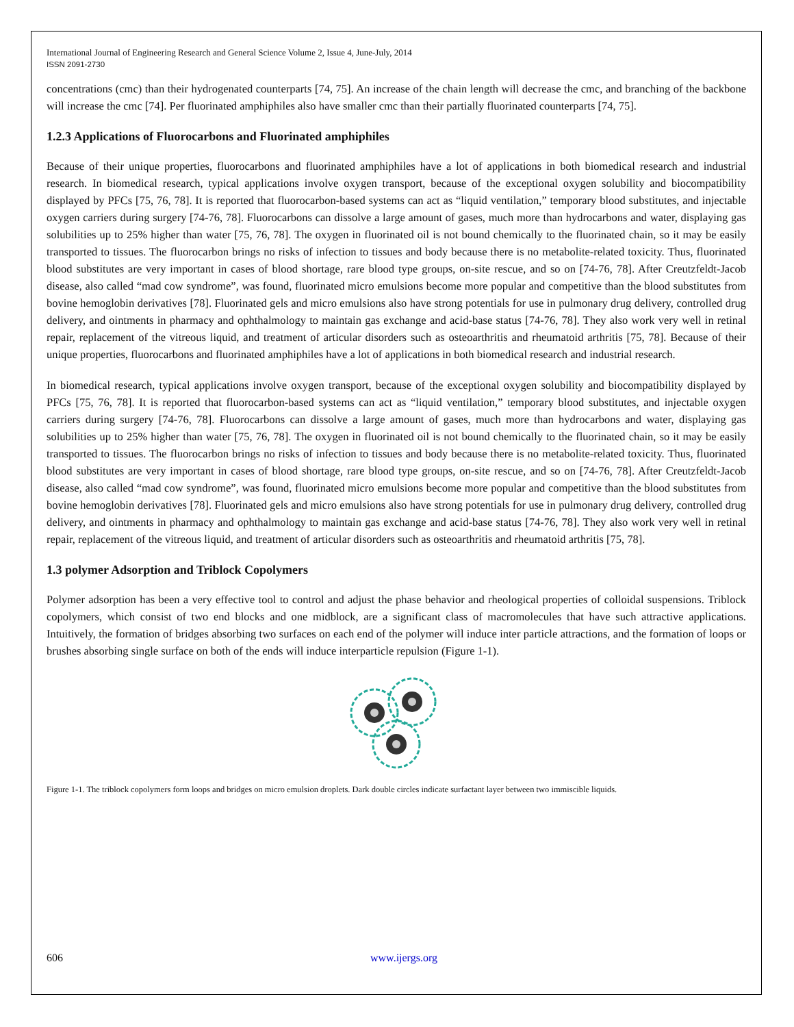International Journal of Engineering Research and General Science Volume 2, Issue 4, June-July, 2014
ISSN 2091-2730
concentrations (cmc) than their hydrogenated counterparts [74, 75]. An increase of the chain length will decrease the cmc, and branching of the backbone will increase the cmc [74]. Per fluorinated amphiphiles also have smaller cmc than their partially fluorinated counterparts [74, 75].
1.2.3 Applications of Fluorocarbons and Fluorinated amphiphiles
Because of their unique properties, fluorocarbons and fluorinated amphiphiles have a lot of applications in both biomedical research and industrial research. In biomedical research, typical applications involve oxygen transport, because of the exceptional oxygen solubility and biocompatibility displayed by PFCs [75, 76, 78]. It is reported that fluorocarbon-based systems can act as “liquid ventilation,” temporary blood substitutes, and injectable oxygen carriers during surgery [74-76, 78]. Fluorocarbons can dissolve a large amount of gases, much more than hydrocarbons and water, displaying gas solubilities up to 25% higher than water [75, 76, 78]. The oxygen in fluorinated oil is not bound chemically to the fluorinated chain, so it may be easily transported to tissues. The fluorocarbon brings no risks of infection to tissues and body because there is no metabolite-related toxicity. Thus, fluorinated blood substitutes are very important in cases of blood shortage, rare blood type groups, on-site rescue, and so on [74-76, 78]. After Creutzfeldt-Jacob disease, also called “mad cow syndrome”, was found, fluorinated micro emulsions become more popular and competitive than the blood substitutes from bovine hemoglobin derivatives [78]. Fluorinated gels and micro emulsions also have strong potentials for use in pulmonary drug delivery, controlled drug delivery, and ointments in pharmacy and ophthalmology to maintain gas exchange and acid-base status [74-76, 78]. They also work very well in retinal repair, replacement of the vitreous liquid, and treatment of articular disorders such as osteoarthritis and rheumatoid arthritis [75, 78]. Because of their unique properties, fluorocarbons and fluorinated amphiphiles have a lot of applications in both biomedical research and industrial research.
In biomedical research, typical applications involve oxygen transport, because of the exceptional oxygen solubility and biocompatibility displayed by PFCs [75, 76, 78]. It is reported that fluorocarbon-based systems can act as “liquid ventilation,” temporary blood substitutes, and injectable oxygen carriers during surgery [74-76, 78]. Fluorocarbons can dissolve a large amount of gases, much more than hydrocarbons and water, displaying gas solubilities up to 25% higher than water [75, 76, 78]. The oxygen in fluorinated oil is not bound chemically to the fluorinated chain, so it may be easily transported to tissues. The fluorocarbon brings no risks of infection to tissues and body because there is no metabolite-related toxicity. Thus, fluorinated blood substitutes are very important in cases of blood shortage, rare blood type groups, on-site rescue, and so on [74-76, 78]. After Creutzfeldt-Jacob disease, also called “mad cow syndrome”, was found, fluorinated micro emulsions become more popular and competitive than the blood substitutes from bovine hemoglobin derivatives [78]. Fluorinated gels and micro emulsions also have strong potentials for use in pulmonary drug delivery, controlled drug delivery, and ointments in pharmacy and ophthalmology to maintain gas exchange and acid-base status [74-76, 78]. They also work very well in retinal repair, replacement of the vitreous liquid, and treatment of articular disorders such as osteoarthritis and rheumatoid arthritis [75, 78].
1.3 polymer Adsorption and Triblock Copolymers
Polymer adsorption has been a very effective tool to control and adjust the phase behavior and rheological properties of colloidal suspensions. Triblock copolymers, which consist of two end blocks and one midblock, are a significant class of macromolecules that have such attractive applications. Intuitively, the formation of bridges absorbing two surfaces on each end of the polymer will induce inter particle attractions, and the formation of loops or brushes absorbing single surface on both of the ends will induce interparticle repulsion (Figure 1-1).
Figure 1-1. The triblock copolymers form loops and bridges on micro emulsion droplets. Dark double circles indicate surfactant layer between two immiscible liquids.
606 www.ijergs.org